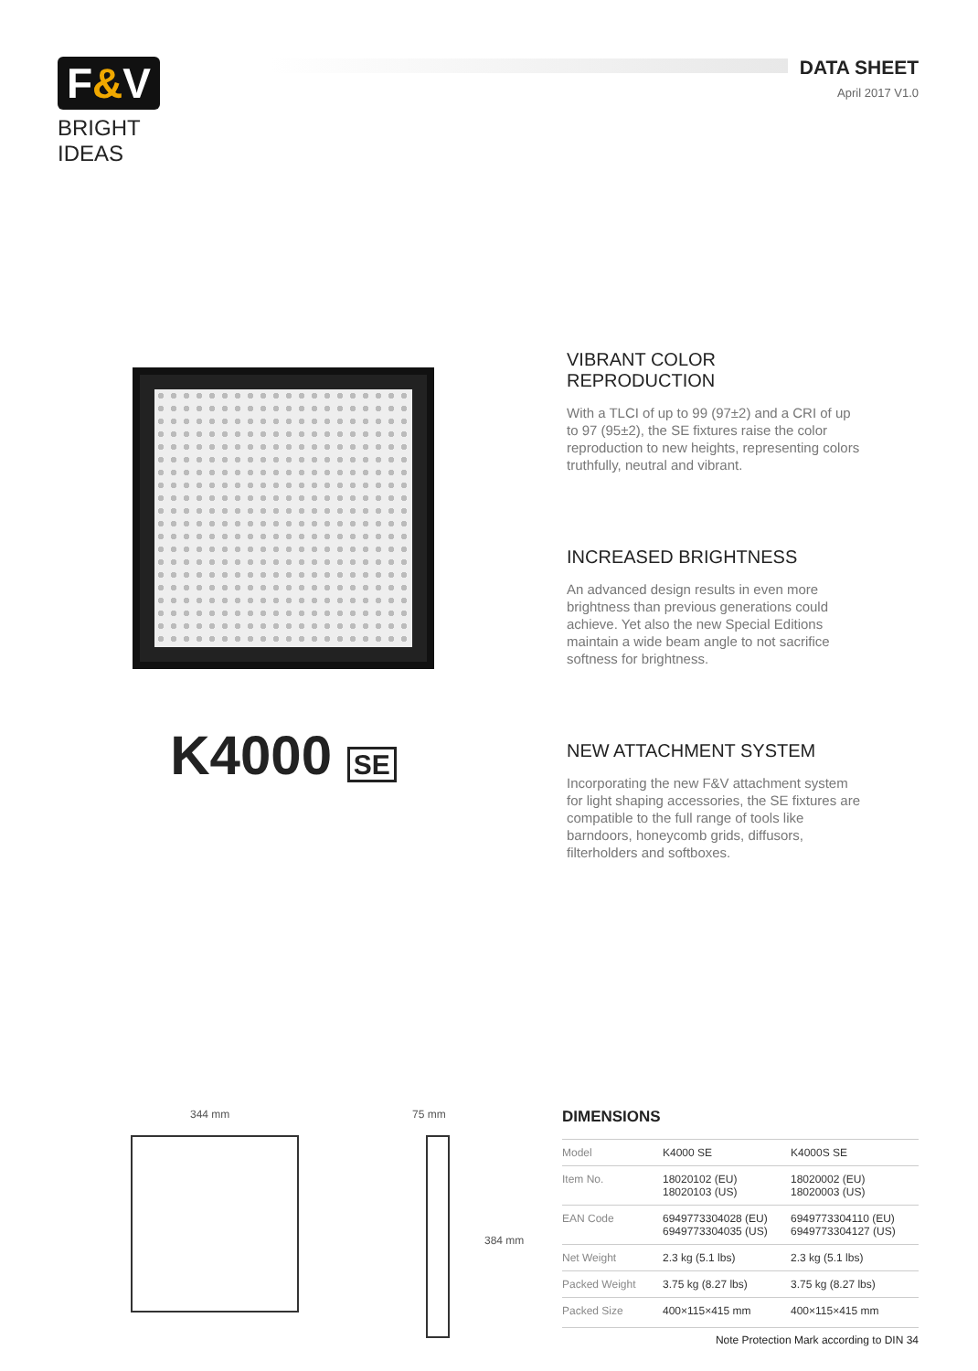F&V
BRIGHT IDEAS
DATA SHEET
April 2017 V1.0
K4000 SE
VIBRANT COLOR REPRODUCTION
With a TLCI of up to 99 (97±2) and a CRI of up to 97 (95±2), the SE fixtures raise the color reproduction to new heights, representing colors truthfully, neutral and vibrant.
INCREASED BRIGHTNESS
An advanced design results in even more brightness than previous generations could achieve. Yet also the new Special Editions maintain a wide beam angle to not sacrifice softness for brightness.
NEW ATTACHMENT SYSTEM
Incorporating the new F&V attachment system for light shaping accessories, the SE fixtures are compatible to the full range of tools like barndoors, honeycomb grids, diffusors, filterholders and softboxes.
344 mm 75 mm
384 mm
DIMENSIONS
| Model | K4000 SE | K4000S SE |
| Item No. | 18020102 (EU) 18020103 (US) | 18020002 (EU) 18020003 (US) |
| EAN Code | 6949773304028 (EU) 6949773304035 (US) | 6949773304110 (EU) 6949773304127 (US) |
| Net Weight | 2.3 kg (5.1 lbs) | 2.3 kg (5.1 lbs) |
| Packed Weight | 3.75 kg (8.27 lbs) | 3.75 kg (8.27 lbs) |
| Packed Size | 400×115×415 mm | 400×115×415 mm |
Note Protection Mark according to DIN 34